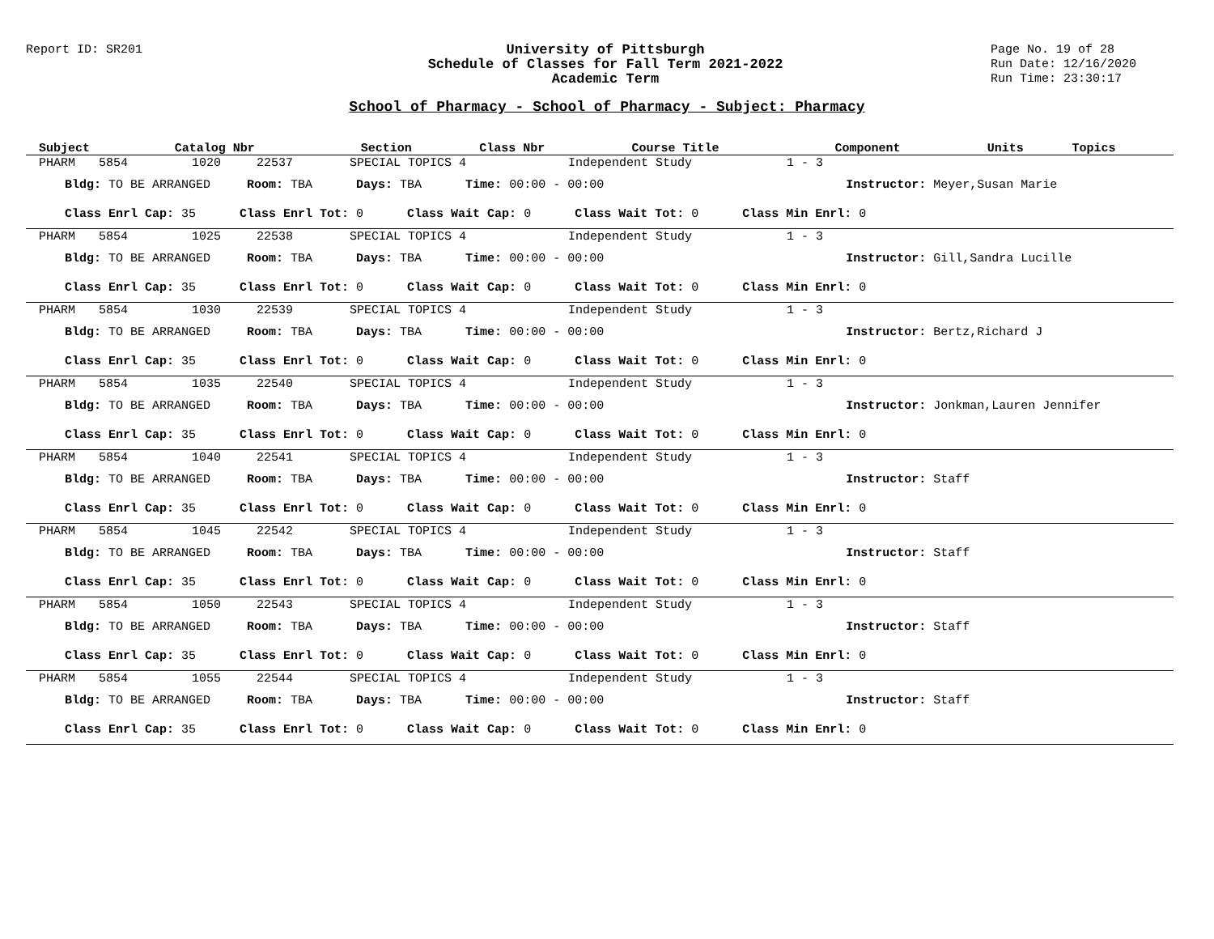Report ID: SR201 University of Pittsburgh
Schedule of Classes for Fall Term 2021-2022
Academic Term
Page No. 19 of 28
Run Date: 12/16/2020
Run Time: 23:30:17
School of Pharmacy - School of Pharmacy - Subject: Pharmacy
| Subject | Catalog Nbr | Section | Class Nbr | Course Title | Component | Units | Topics |
| --- | --- | --- | --- | --- | --- | --- | --- |
| PHARM | 5854 | 1020 | 22537 | SPECIAL TOPICS 4 | Independent Study | 1 - 3 |
| Bldg: TO BE ARRANGED Room: TBA Days: TBA Time: 00:00 - 00:00 Instructor: Meyer,Susan Marie | | | | | | |
| Class Enrl Cap: 35 Class Enrl Tot: 0 Class Wait Cap: 0 Class Wait Tot: 0 Class Min Enrl: 0 | | | | | | |
| PHARM | 5854 | 1025 | 22538 | SPECIAL TOPICS 4 | Independent Study | 1 - 3 |
| Bldg: TO BE ARRANGED Room: TBA Days: TBA Time: 00:00 - 00:00 Instructor: Gill,Sandra Lucille | | | | | | |
| Class Enrl Cap: 35 Class Enrl Tot: 0 Class Wait Cap: 0 Class Wait Tot: 0 Class Min Enrl: 0 | | | | | | |
| PHARM | 5854 | 1030 | 22539 | SPECIAL TOPICS 4 | Independent Study | 1 - 3 |
| Bldg: TO BE ARRANGED Room: TBA Days: TBA Time: 00:00 - 00:00 Instructor: Bertz,Richard J | | | | | | |
| Class Enrl Cap: 35 Class Enrl Tot: 0 Class Wait Cap: 0 Class Wait Tot: 0 Class Min Enrl: 0 | | | | | | |
| PHARM | 5854 | 1035 | 22540 | SPECIAL TOPICS 4 | Independent Study | 1 - 3 |
| Bldg: TO BE ARRANGED Room: TBA Days: TBA Time: 00:00 - 00:00 Instructor: Jonkman,Lauren Jennifer | | | | | | |
| Class Enrl Cap: 35 Class Enrl Tot: 0 Class Wait Cap: 0 Class Wait Tot: 0 Class Min Enrl: 0 | | | | | | |
| PHARM | 5854 | 1040 | 22541 | SPECIAL TOPICS 4 | Independent Study | 1 - 3 |
| Bldg: TO BE ARRANGED Room: TBA Days: TBA Time: 00:00 - 00:00 Instructor: Staff | | | | | | |
| Class Enrl Cap: 35 Class Enrl Tot: 0 Class Wait Cap: 0 Class Wait Tot: 0 Class Min Enrl: 0 | | | | | | |
| PHARM | 5854 | 1045 | 22542 | SPECIAL TOPICS 4 | Independent Study | 1 - 3 |
| Bldg: TO BE ARRANGED Room: TBA Days: TBA Time: 00:00 - 00:00 Instructor: Staff | | | | | | |
| Class Enrl Cap: 35 Class Enrl Tot: 0 Class Wait Cap: 0 Class Wait Tot: 0 Class Min Enrl: 0 | | | | | | |
| PHARM | 5854 | 1050 | 22543 | SPECIAL TOPICS 4 | Independent Study | 1 - 3 |
| Bldg: TO BE ARRANGED Room: TBA Days: TBA Time: 00:00 - 00:00 Instructor: Staff | | | | | | |
| Class Enrl Cap: 35 Class Enrl Tot: 0 Class Wait Cap: 0 Class Wait Tot: 0 Class Min Enrl: 0 | | | | | | |
| PHARM | 5854 | 1055 | 22544 | SPECIAL TOPICS 4 | Independent Study | 1 - 3 |
| Bldg: TO BE ARRANGED Room: TBA Days: TBA Time: 00:00 - 00:00 Instructor: Staff | | | | | | |
| Class Enrl Cap: 35 Class Enrl Tot: 0 Class Wait Cap: 0 Class Wait Tot: 0 Class Min Enrl: 0 | | | | | | |